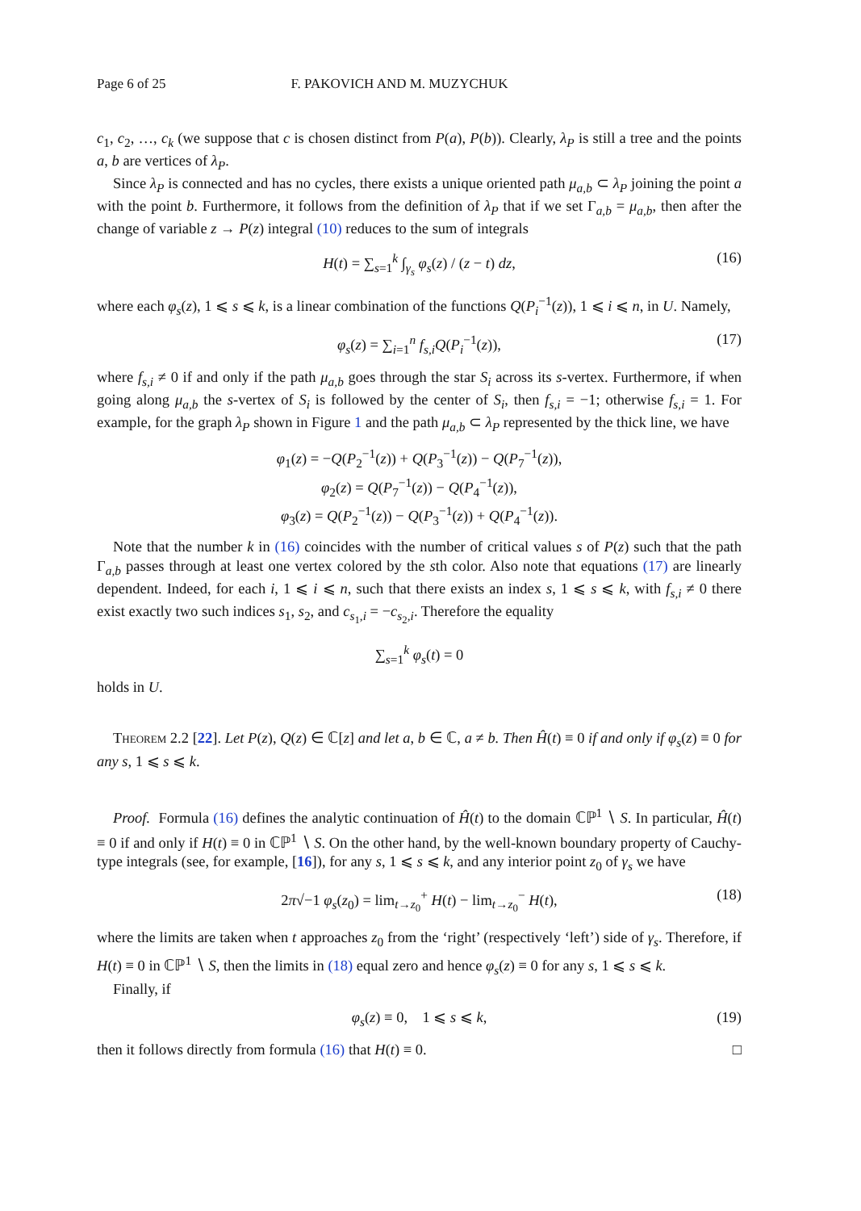Page 6 of 25 F. PAKOVICH AND M. MUZYCHUK
c<sub>1</sub>, c<sub>2</sub>, …, c<sub>k</sub> (we suppose that c is chosen distinct from P(a), P(b)). Clearly, λ<sub>P</sub> is still a tree and the points a, b are vertices of λ<sub>P</sub>.
Since λ<sub>P</sub> is connected and has no cycles, there exists a unique oriented path μ<sub>a,b</sub> ⊂ λ<sub>P</sub> joining the point a with the point b. Furthermore, it follows from the definition of λ<sub>P</sub> that if we set Γ<sub>a,b</sub> = μ<sub>a,b</sub>, then after the change of variable z → P(z) integral (10) reduces to the sum of integrals
H(t) = ∑<sub>s=1</sub><sup>k</sup> ∫<sub>γ<sub>s</sub></sub> φ<sub>s</sub>(z) / (z − t) dz, (16)
where each φ<sub>s</sub>(z), 1 ⩽ s ⩽ k, is a linear combination of the functions Q(P<sub>i</sub><sup>−1</sup>(z)), 1 ⩽ i ⩽ n, in U. Namely,
φ<sub>s</sub>(z) = ∑<sub>i=1</sub><sup>n</sup> f<sub>s,i</sub>Q(P<sub>i</sub><sup>−1</sup>(z)), (17)
where f<sub>s,i</sub> ≠ 0 if and only if the path μ<sub>a,b</sub> goes through the star S<sub>i</sub> across its s-vertex. Furthermore, if when going along μ<sub>a,b</sub> the s-vertex of S<sub>i</sub> is followed by the center of S<sub>i</sub>, then f<sub>s,i</sub> = −1; otherwise f<sub>s,i</sub> = 1. For example, for the graph λ<sub>P</sub> shown in Figure 1 and the path μ<sub>a,b</sub> ⊂ λ<sub>P</sub> represented by the thick line, we have
φ<sub>1</sub>(z) = −Q(P<sub>2</sub><sup>−1</sup>(z)) + Q(P<sub>3</sub><sup>−1</sup>(z)) − Q(P<sub>7</sub><sup>−1</sup>(z)),
φ<sub>2</sub>(z) = Q(P<sub>7</sub><sup>−1</sup>(z)) − Q(P<sub>4</sub><sup>−1</sup>(z)),
φ<sub>3</sub>(z) = Q(P<sub>2</sub><sup>−1</sup>(z)) − Q(P<sub>3</sub><sup>−1</sup>(z)) + Q(P<sub>4</sub><sup>−1</sup>(z)).
Note that the number k in (16) coincides with the number of critical values s of P(z) such that the path Γ<sub>a,b</sub> passes through at least one vertex colored by the sth color. Also note that equations (17) are linearly dependent. Indeed, for each i, 1 ⩽ i ⩽ n, such that there exists an index s, 1 ⩽ s ⩽ k, with f<sub>s,i</sub> ≠ 0 there exist exactly two such indices s<sub>1</sub>, s<sub>2</sub>, and c<sub>s<sub>1</sub>,i</sub> = −c<sub>s<sub>2</sub>,i</sub>. Therefore the equality
∑<sub>s=1</sub><sup>k</sup> φ<sub>s</sub>(t) = 0
holds in U.
Theorem 2.2 [22]. Let P(z), Q(z) ∈ ℂ[z] and let a, b ∈ ℂ, a ≠ b. Then Ĥ(t) ≡ 0 if and only if φ<sub>s</sub>(z) ≡ 0 for any s, 1 ⩽ s ⩽ k.
Proof. Formula (16) defines the analytic continuation of Ĥ(t) to the domain ℂℙ<sup>1</sup> ∖ S. In particular, Ĥ(t) ≡ 0 if and only if H(t) ≡ 0 in ℂℙ<sup>1</sup> ∖ S. On the other hand, by the well-known boundary property of Cauchy-type integrals (see, for example, [16]), for any s, 1 ⩽ s ⩽ k, and any interior point z<sub>0</sub> of γ<sub>s</sub> we have
2π√−1 φ<sub>s</sub>(z<sub>0</sub>) = lim<sub>t→z<sub>0</sub></sub><sup>+</sup> H(t) − lim<sub>t→z<sub>0</sub></sub><sup>−</sup> H(t), (18)
where the limits are taken when t approaches z<sub>0</sub> from the ‘right’ (respectively ‘left’) side of γ<sub>s</sub>. Therefore, if H(t) ≡ 0 in ℂℙ<sup>1</sup> ∖ S, then the limits in (18) equal zero and hence φ<sub>s</sub>(z) ≡ 0 for any s, 1 ⩽ s ⩽ k.
Finally, if
φ<sub>s</sub>(z) ≡ 0, 1 ⩽ s ⩽ k, (19)
then it follows directly from formula (16) that H(t) ≡ 0. □